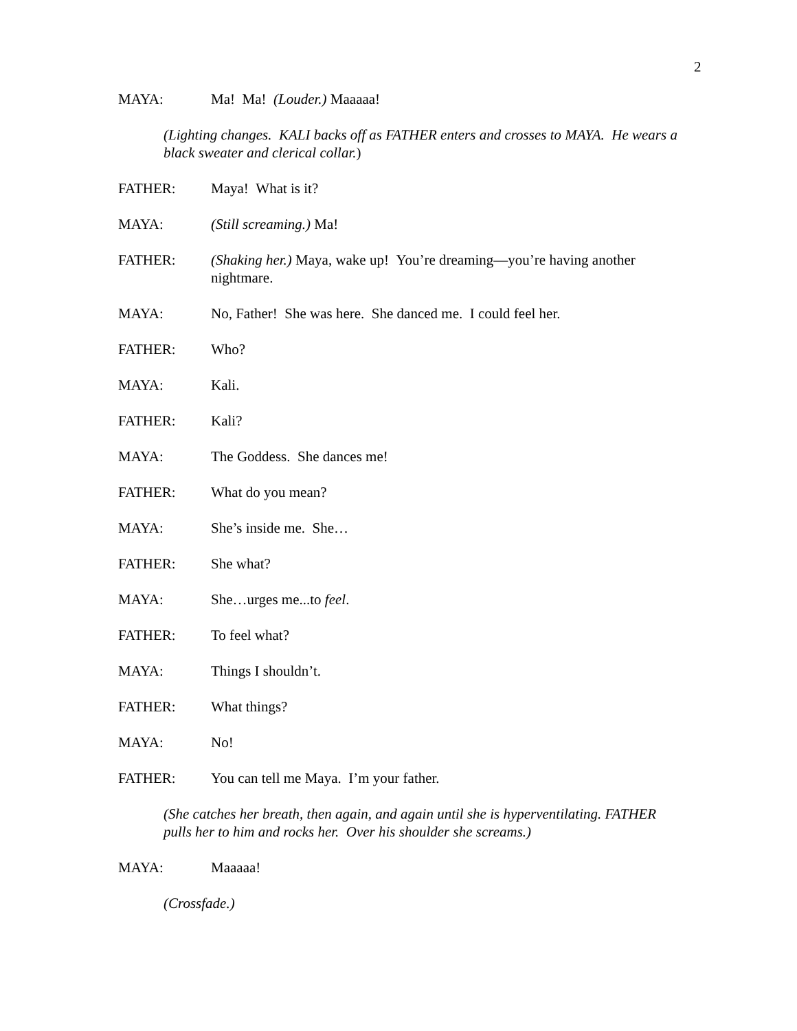2
MAYA: Ma! Ma! (Louder.) Maaaaa!
(Lighting changes. KALI backs off as FATHER enters and crosses to MAYA. He wears a black sweater and clerical collar.)
FATHER: Maya! What is it?
MAYA: (Still screaming.) Ma!
FATHER: (Shaking her.) Maya, wake up! You’re dreaming—you’re having another nightmare.
MAYA: No, Father! She was here. She danced me. I could feel her.
FATHER: Who?
MAYA: Kali.
FATHER: Kali?
MAYA: The Goddess. She dances me!
FATHER: What do you mean?
MAYA: She’s inside me. She…
FATHER: She what?
MAYA: She…urges me...to feel.
FATHER: To feel what?
MAYA: Things I shouldn’t.
FATHER: What things?
MAYA: No!
FATHER: You can tell me Maya. I’m your father.
(She catches her breath, then again, and again until she is hyperventilating. FATHER pulls her to him and rocks her. Over his shoulder she screams.)
MAYA: Maaaaa!
(Crossfade.)